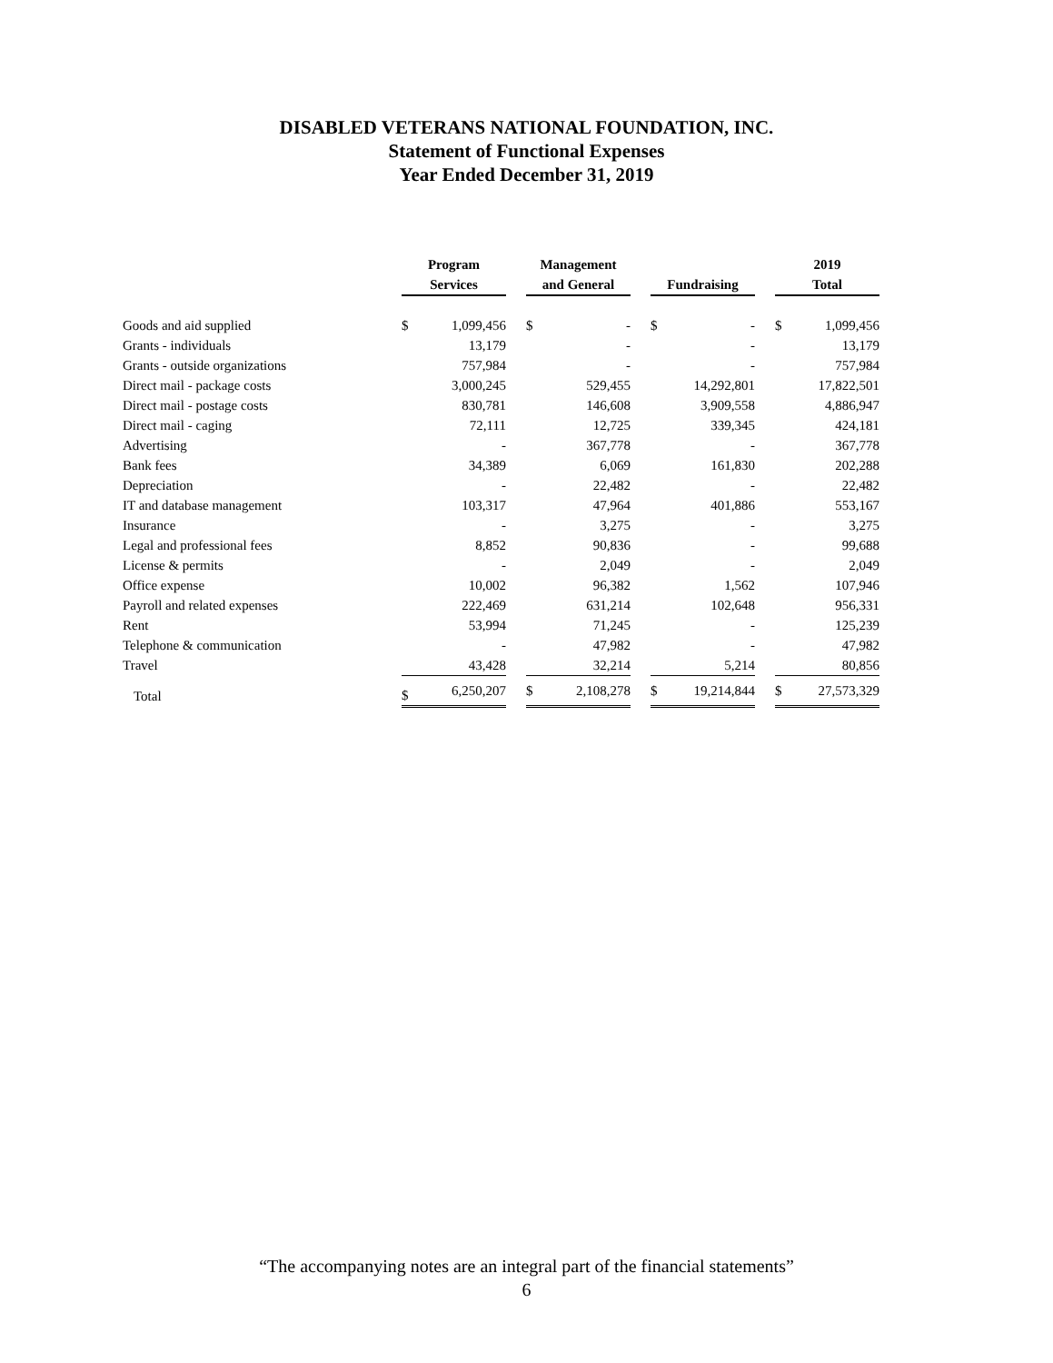DISABLED VETERANS NATIONAL FOUNDATION, INC.
Statement of Functional Expenses
Year Ended December 31, 2019
| | Program Services | | | Management and General | | | Fundraising | | | 2019 Total | |
| --- | --- | --- | --- | --- | --- | --- | --- | --- | --- | --- | --- |
| Goods and aid supplied | $ | 1,099,456 | | $ | - | | $ | - | | $ | 1,099,456 |
| Grants - individuals | | 13,179 | | | - | | | - | | | 13,179 |
| Grants - outside organizations | | 757,984 | | | - | | | - | | | 757,984 |
| Direct mail - package costs | | 3,000,245 | | | 529,455 | | | 14,292,801 | | | 17,822,501 |
| Direct mail - postage costs | | 830,781 | | | 146,608 | | | 3,909,558 | | | 4,886,947 |
| Direct mail - caging | | 72,111 | | | 12,725 | | | 339,345 | | | 424,181 |
| Advertising | | - | | | 367,778 | | | - | | | 367,778 |
| Bank fees | | 34,389 | | | 6,069 | | | 161,830 | | | 202,288 |
| Depreciation | | - | | | 22,482 | | | - | | | 22,482 |
| IT and database management | | 103,317 | | | 47,964 | | | 401,886 | | | 553,167 |
| Insurance | | - | | | 3,275 | | | - | | | 3,275 |
| Legal and professional fees | | 8,852 | | | 90,836 | | | - | | | 99,688 |
| License & permits | | - | | | 2,049 | | | - | | | 2,049 |
| Office expense | | 10,002 | | | 96,382 | | | 1,562 | | | 107,946 |
| Payroll and related expenses | | 222,469 | | | 631,214 | | | 102,648 | | | 956,331 |
| Rent | | 53,994 | | | 71,245 | | | - | | | 125,239 |
| Telephone & communication | | - | | | 47,982 | | | - | | | 47,982 |
| Travel | | 43,428 | | | 32,214 | | | 5,214 | | | 80,856 |
| Total | $ | 6,250,207 | | $ | 2,108,278 | | $ | 19,214,844 | | $ | 27,573,329 |
“The accompanying notes are an integral part of the financial statements”
6